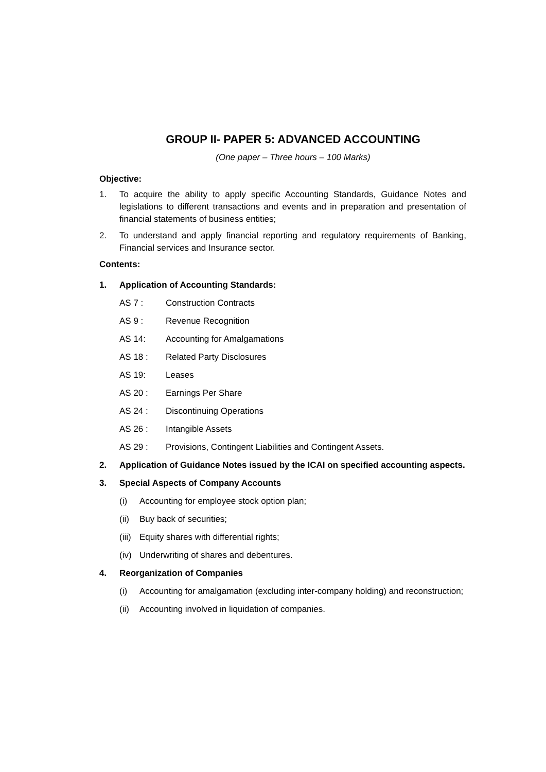GROUP II- PAPER 5: ADVANCED ACCOUNTING
(One paper – Three hours – 100 Marks)
Objective:
1. To acquire the ability to apply specific Accounting Standards, Guidance Notes and legislations to different transactions and events and in preparation and presentation of financial statements of business entities;
2. To understand and apply financial reporting and regulatory requirements of Banking, Financial services and Insurance sector.
Contents:
1. Application of Accounting Standards:
AS 7 : Construction Contracts
AS 9 : Revenue Recognition
AS 14: Accounting for Amalgamations
AS 18 : Related Party Disclosures
AS 19: Leases
AS 20 : Earnings Per Share
AS 24 : Discontinuing Operations
AS 26 : Intangible Assets
AS 29 : Provisions, Contingent Liabilities and Contingent Assets.
2. Application of Guidance Notes issued by the ICAI on specified accounting aspects.
3. Special Aspects of Company Accounts
(i) Accounting for employee stock option plan;
(ii) Buy back of securities;
(iii) Equity shares with differential rights;
(iv) Underwriting of shares and debentures.
4. Reorganization of Companies
(i) Accounting for amalgamation (excluding inter-company holding) and reconstruction;
(ii) Accounting involved in liquidation of companies.